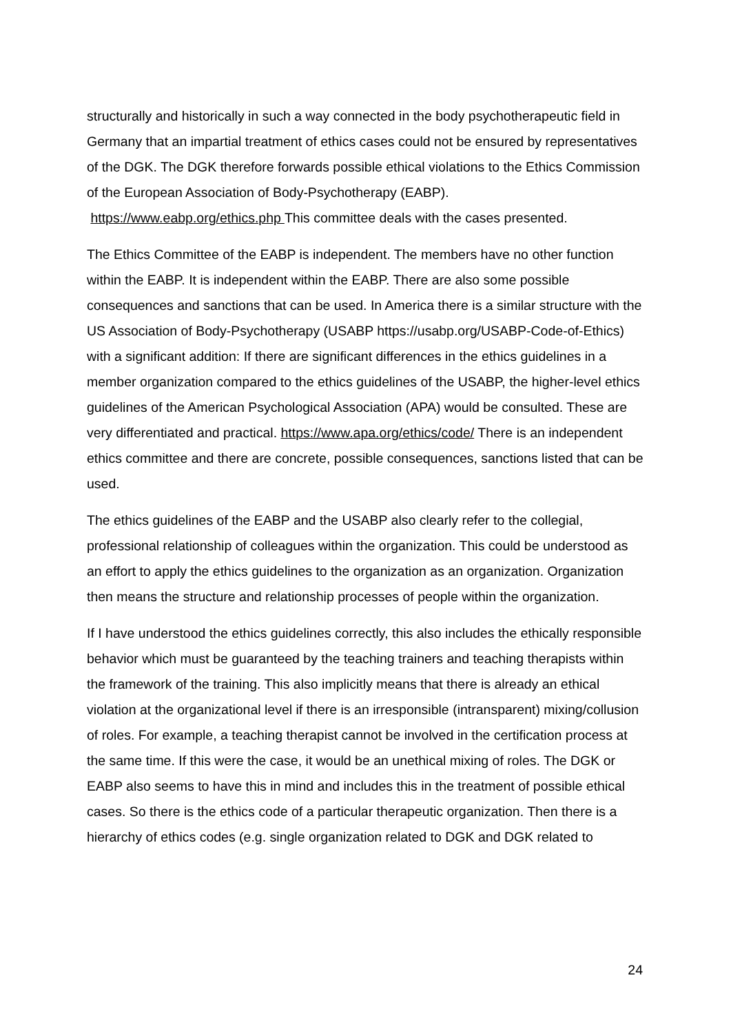structurally and historically in such a way connected in the body psychotherapeutic field in Germany that an impartial treatment of ethics cases could not be ensured by representatives of the DGK. The DGK therefore forwards possible ethical violations to the Ethics Commission of the European Association of Body-Psychotherapy (EABP). https://www.eabp.org/ethics.php This committee deals with the cases presented.
The Ethics Committee of the EABP is independent. The members have no other function within the EABP. It is independent within the EABP. There are also some possible consequences and sanctions that can be used. In America there is a similar structure with the US Association of Body-Psychotherapy (USABP https://usabp.org/USABP-Code-of-Ethics) with a significant addition: If there are significant differences in the ethics guidelines in a member organization compared to the ethics guidelines of the USABP, the higher-level ethics guidelines of the American Psychological Association (APA) would be consulted. These are very differentiated and practical. https://www.apa.org/ethics/code/ There is an independent ethics committee and there are concrete, possible consequences, sanctions listed that can be used.
The ethics guidelines of the EABP and the USABP also clearly refer to the collegial, professional relationship of colleagues within the organization. This could be understood as an effort to apply the ethics guidelines to the organization as an organization. Organization then means the structure and relationship processes of people within the organization.
If I have understood the ethics guidelines correctly, this also includes the ethically responsible behavior which must be guaranteed by the teaching trainers and teaching therapists within the framework of the training. This also implicitly means that there is already an ethical violation at the organizational level if there is an irresponsible (intransparent) mixing/collusion of roles. For example, a teaching therapist cannot be involved in the certification process at the same time. If this were the case, it would be an unethical mixing of roles. The DGK or EABP also seems to have this in mind and includes this in the treatment of possible ethical cases. So there is the ethics code of a particular therapeutic organization. Then there is a hierarchy of ethics codes (e.g. single organization related to DGK and DGK related to
24